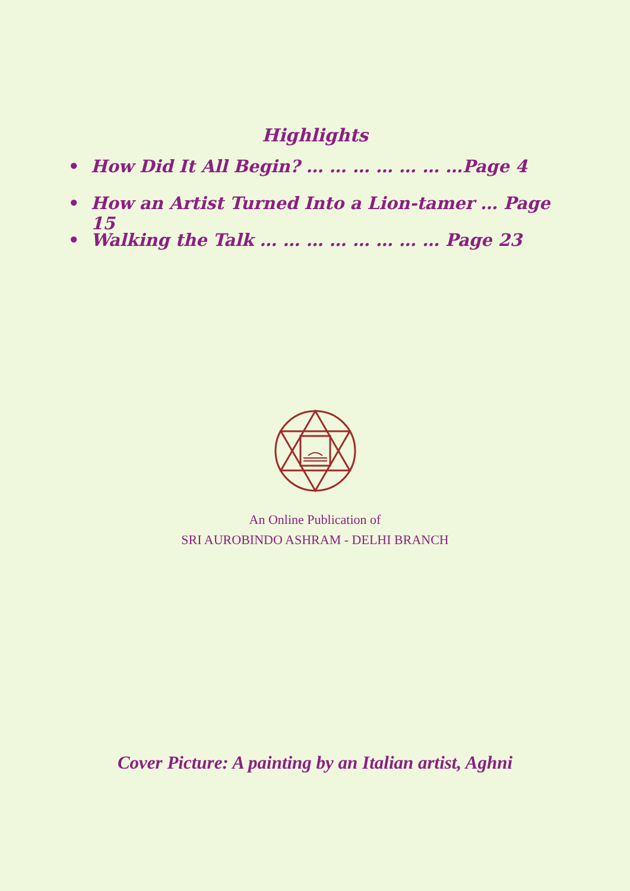Highlights
• How Did It All Begin? … … … … … … …Page 4
• How an Artist Turned Into a Lion-tamer … Page 15
• Walking the Talk … … … … … … … … Page 23
An Online Publication of
SRI AUROBINDO ASHRAM - DELHI BRANCH
Cover Picture: A painting by an Italian artist, Aghni